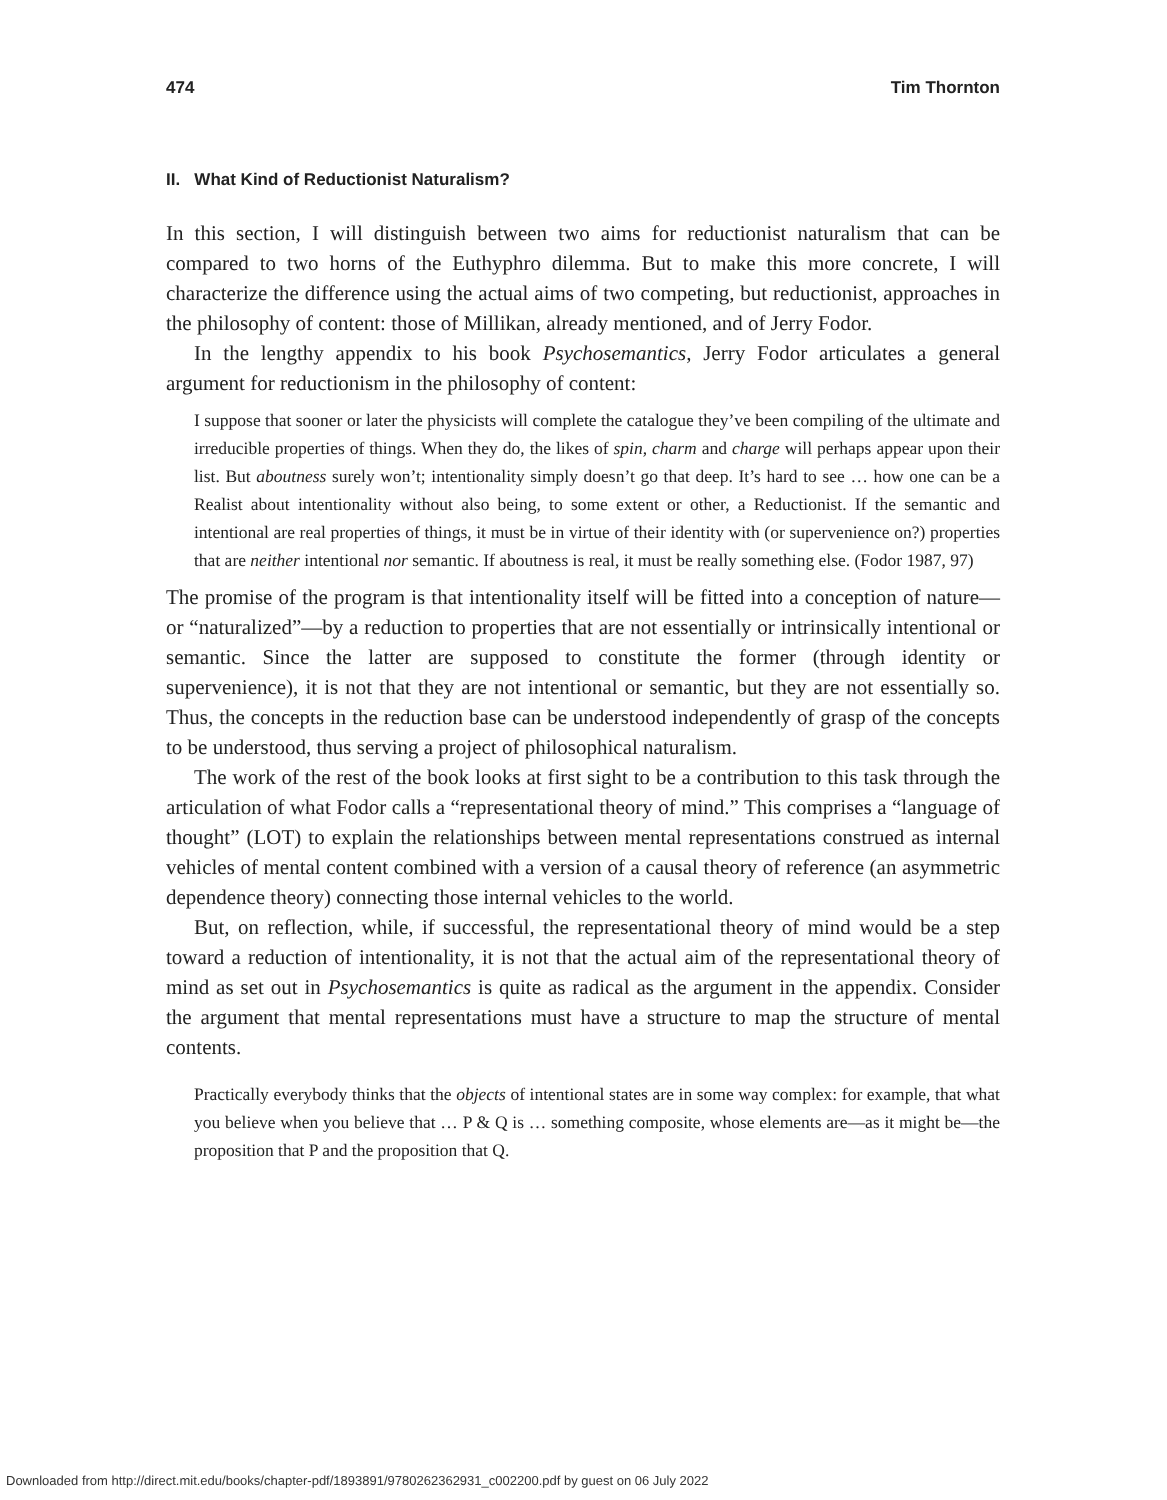474 Tim Thornton
II. What Kind of Reductionist Naturalism?
In this section, I will distinguish between two aims for reductionist naturalism that can be compared to two horns of the Euthyphro dilemma. But to make this more concrete, I will characterize the difference using the actual aims of two competing, but reductionist, approaches in the philosophy of content: those of Millikan, already mentioned, and of Jerry Fodor.
In the lengthy appendix to his book Psychosemantics, Jerry Fodor articulates a general argument for reductionism in the philosophy of content:
I suppose that sooner or later the physicists will complete the catalogue they’ve been compiling of the ultimate and irreducible properties of things. When they do, the likes of spin, charm and charge will perhaps appear upon their list. But aboutness surely won’t; intentionality simply doesn’t go that deep. It’s hard to see … how one can be a Realist about intentionality without also being, to some extent or other, a Reductionist. If the semantic and intentional are real properties of things, it must be in virtue of their identity with (or supervenience on?) properties that are neither intentional nor semantic. If aboutness is real, it must be really something else. (Fodor 1987, 97)
The promise of the program is that intentionality itself will be fitted into a conception of nature—or “naturalized”—by a reduction to properties that are not essentially or intrinsically intentional or semantic. Since the latter are supposed to constitute the former (through identity or supervenience), it is not that they are not intentional or semantic, but they are not essentially so. Thus, the concepts in the reduction base can be understood independently of grasp of the concepts to be understood, thus serving a project of philosophical naturalism.
The work of the rest of the book looks at first sight to be a contribution to this task through the articulation of what Fodor calls a “representational theory of mind.” This comprises a “language of thought” (LOT) to explain the relationships between mental representations construed as internal vehicles of mental content combined with a version of a causal theory of reference (an asymmetric dependence theory) connecting those internal vehicles to the world.
But, on reflection, while, if successful, the representational theory of mind would be a step toward a reduction of intentionality, it is not that the actual aim of the representational theory of mind as set out in Psychosemantics is quite as radical as the argument in the appendix. Consider the argument that mental representations must have a structure to map the structure of mental contents.
Practically everybody thinks that the objects of intentional states are in some way complex: for example, that what you believe when you believe that … P & Q is … something composite, whose elements are—as it might be—the proposition that P and the proposition that Q.
Downloaded from http://direct.mit.edu/books/chapter-pdf/1893891/9780262362931_c002200.pdf by guest on 06 July 2022